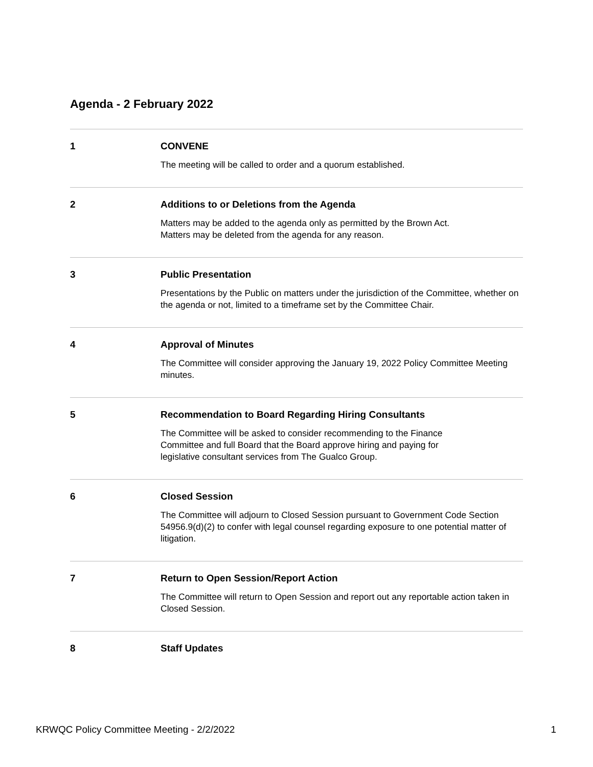Agenda - 2 February 2022
1 CONVENE
The meeting will be called to order and a quorum established.
2 Additions to or Deletions from the Agenda
Matters may be added to the agenda only as permitted by the Brown Act.
Matters may be deleted from the agenda for any reason.
3 Public Presentation
Presentations by the Public on matters under the jurisdiction of the Committee, whether on the agenda or not, limited to a timeframe set by the Committee Chair.
4 Approval of Minutes
The Committee will consider approving the January 19, 2022 Policy Committee Meeting minutes.
5 Recommendation to Board Regarding Hiring Consultants
The Committee will be asked to consider recommending to the Finance
Committee and full Board that the Board approve hiring and paying for
legislative consultant services from The Gualco Group.
6 Closed Session
The Committee will adjourn to Closed Session pursuant to Government Code Section 54956.9(d)(2) to confer with legal counsel regarding exposure to one potential matter of litigation.
7 Return to Open Session/Report Action
The Committee will return to Open Session and report out any reportable action taken in Closed Session.
8 Staff Updates
KRWQC Policy Committee Meeting - 2/2/2022 1